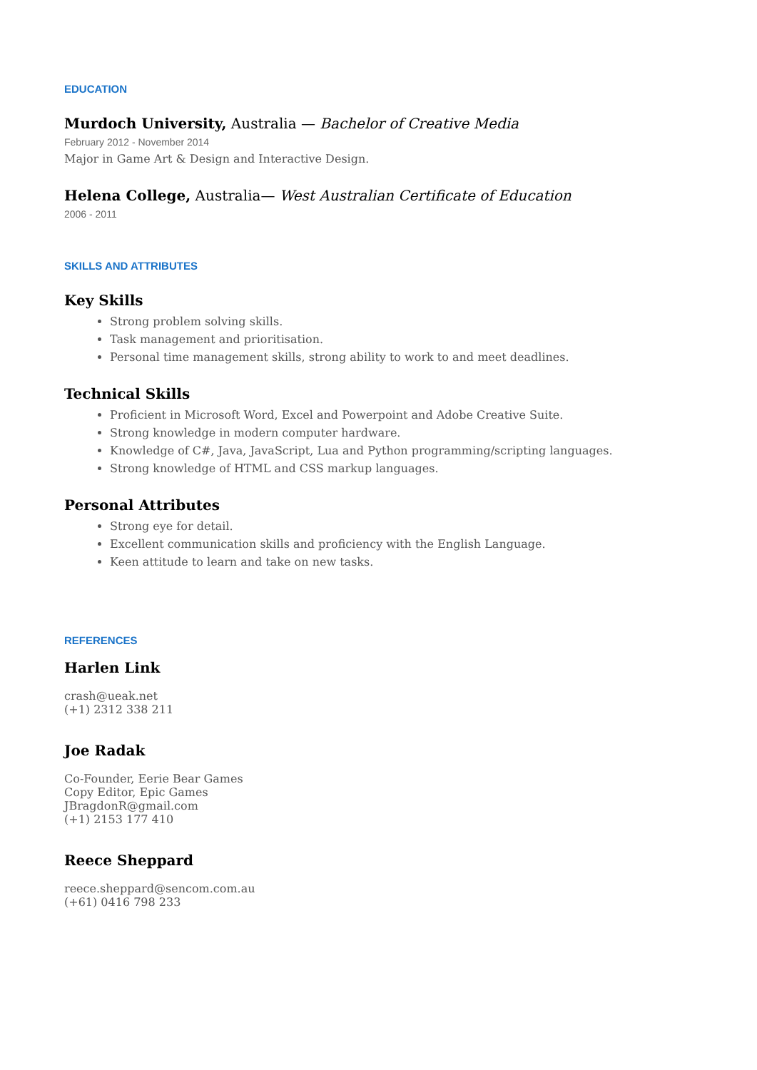EDUCATION
Murdoch University, Australia — Bachelor of Creative Media
February 2012 - November 2014
Major in Game Art & Design and Interactive Design.
Helena College, Australia— West Australian Certificate of Education
2006 - 2011
SKILLS AND ATTRIBUTES
Key Skills
Strong problem solving skills.
Task management and prioritisation.
Personal time management skills, strong ability to work to and meet deadlines.
Technical Skills
Proficient in Microsoft Word, Excel and Powerpoint and Adobe Creative Suite.
Strong knowledge in modern computer hardware.
Knowledge of C#, Java, JavaScript, Lua and Python programming/scripting languages.
Strong knowledge of HTML and CSS markup languages.
Personal Attributes
Strong eye for detail.
Excellent communication skills and proficiency with the English Language.
Keen attitude to learn and take on new tasks.
REFERENCES
Harlen Link
crash@ueak.net
(+1) 2312 338 211
Joe Radak
Co-Founder, Eerie Bear Games
Copy Editor, Epic Games
JBragdonR@gmail.com
(+1) 2153 177 410
Reece Sheppard
reece.sheppard@sencom.com.au
(+61) 0416 798 233